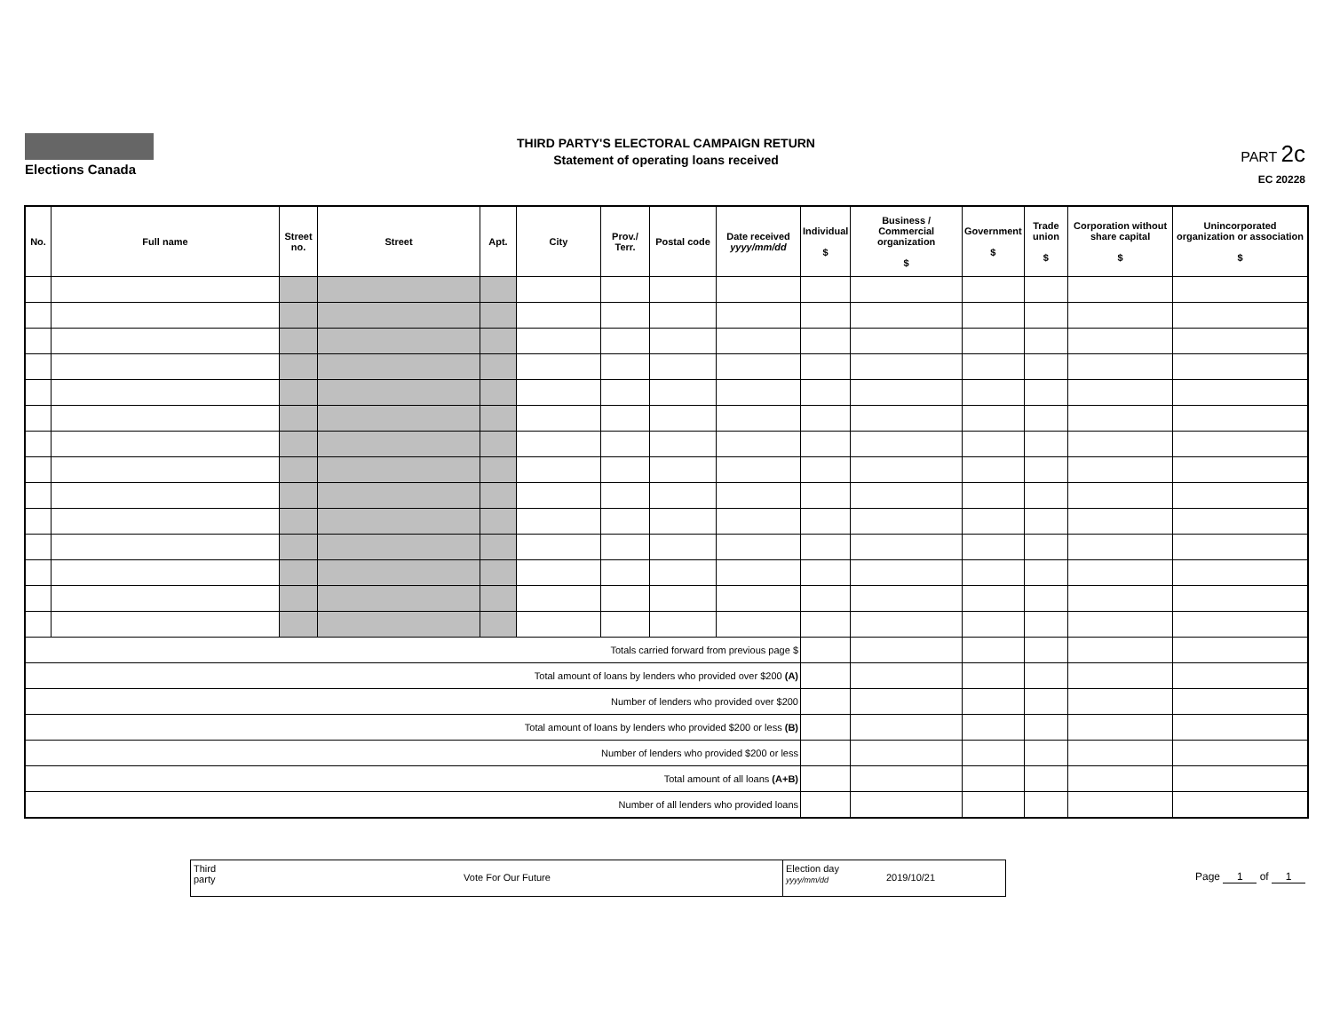Elections Canada
THIRD PARTY'S ELECTORAL CAMPAIGN RETURN
Statement of operating loans received
PART 2c
EC 20228
| No. | Full name | Street no. | Street | Apt. | City | Prov./ Terr. | Postal code | Date received yyyy/mm/dd | Individual $ | Business / Commercial organization $ | Government $ | Trade union $ | Corporation without share capital $ | Unincorporated organization or association $ |
| --- | --- | --- | --- | --- | --- | --- | --- | --- | --- | --- | --- | --- | --- | --- |
| Totals carried forward from previous page $ | | | | | | | | | | | | | | |
| Total amount of loans by lenders who provided over $200 (A) | | | | | | | | | | | | | | |
| Number of lenders who provided over $200 | | | | | | | | | | | | | | |
| Total amount of loans by lenders who provided $200 or less (B) | | | | | | | | | | | | | | |
| Number of lenders who provided $200 or less | | | | | | | | | | | | | | |
| Total amount of all loans (A+B) | | | | | | | | | | | | | | |
| Number of all lenders who provided loans | | | | | | | | | | | | | | |
Third
party
Vote For Our Future
Election day
yyyy/mm/dd
2019/10/21
Page 1 of 1